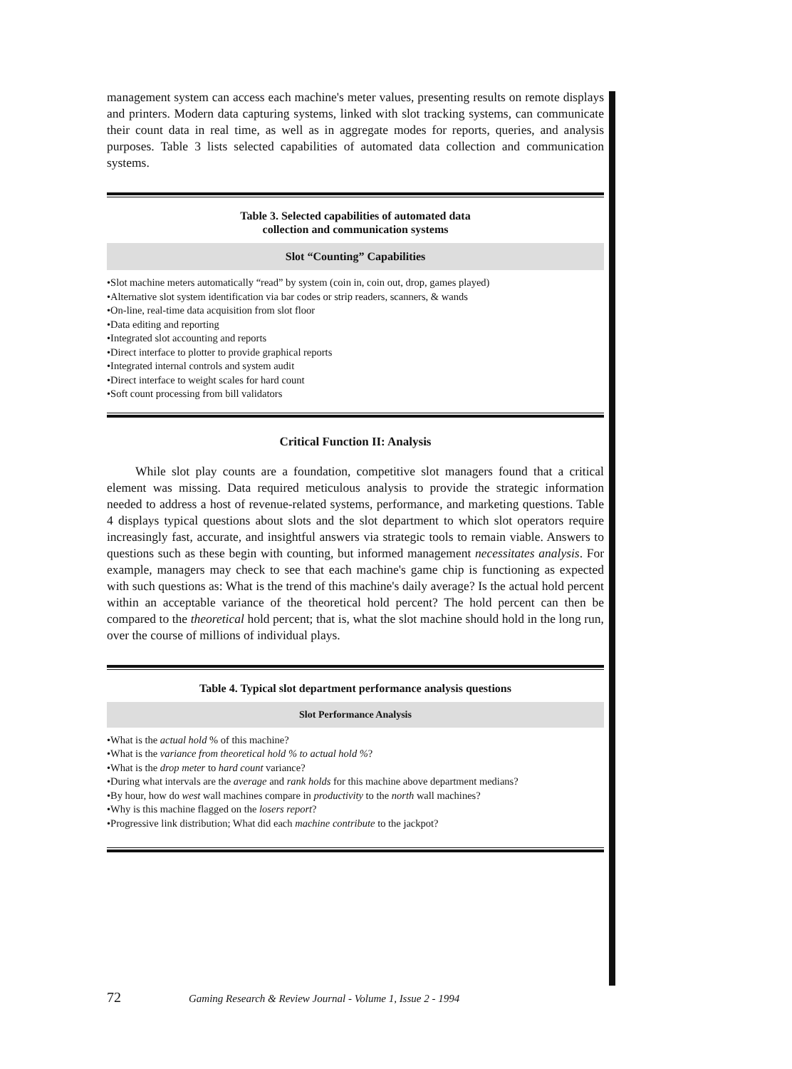management system can access each machine's meter values, presenting results on remote displays and printers. Modern data capturing systems, linked with slot tracking systems, can communicate their count data in real time, as well as in aggregate modes for reports, queries, and analysis purposes. Table 3 lists selected capabilities of automated data collection and communication systems.
Table 3. Selected capabilities of automated data
collection and communication systems
Slot “Counting” Capabilities
•Slot machine meters automatically “read” by system (coin in, coin out, drop, games played)
•Alternative slot system identification via bar codes or strip readers, scanners, & wands
•On-line, real-time data acquisition from slot floor
•Data editing and reporting
•Integrated slot accounting and reports
•Direct interface to plotter to provide graphical reports
•Integrated internal controls and system audit
•Direct interface to weight scales for hard count
•Soft count processing from bill validators
Critical Function II: Analysis
While slot play counts are a foundation, competitive slot managers found that a critical element was missing. Data required meticulous analysis to provide the strategic information needed to address a host of revenue-related systems, performance, and marketing questions. Table 4 displays typical questions about slots and the slot department to which slot operators require increasingly fast, accurate, and insightful answers via strategic tools to remain viable. Answers to questions such as these begin with counting, but informed management necessitates analysis. For example, managers may check to see that each machine's game chip is functioning as expected with such questions as: What is the trend of this machine's daily average? Is the actual hold percent within an acceptable variance of the theoretical hold percent? The hold percent can then be compared to the theoretical hold percent; that is, what the slot machine should hold in the long run, over the course of millions of individual plays.
Table 4. Typical slot department performance analysis questions
Slot Performance Analysis
•What is the actual hold % of this machine?
•What is the variance from theoretical hold % to actual hold %?
•What is the drop meter to hard count variance?
•During what intervals are the average and rank holds for this machine above department medians?
•By hour, how do west wall machines compare in productivity to the north wall machines?
•Why is this machine flagged on the losers report?
•Progressive link distribution; What did each machine contribute to the jackpot?
72 Gaming Research & Review Journal - Volume 1, Issue 2 - 1994